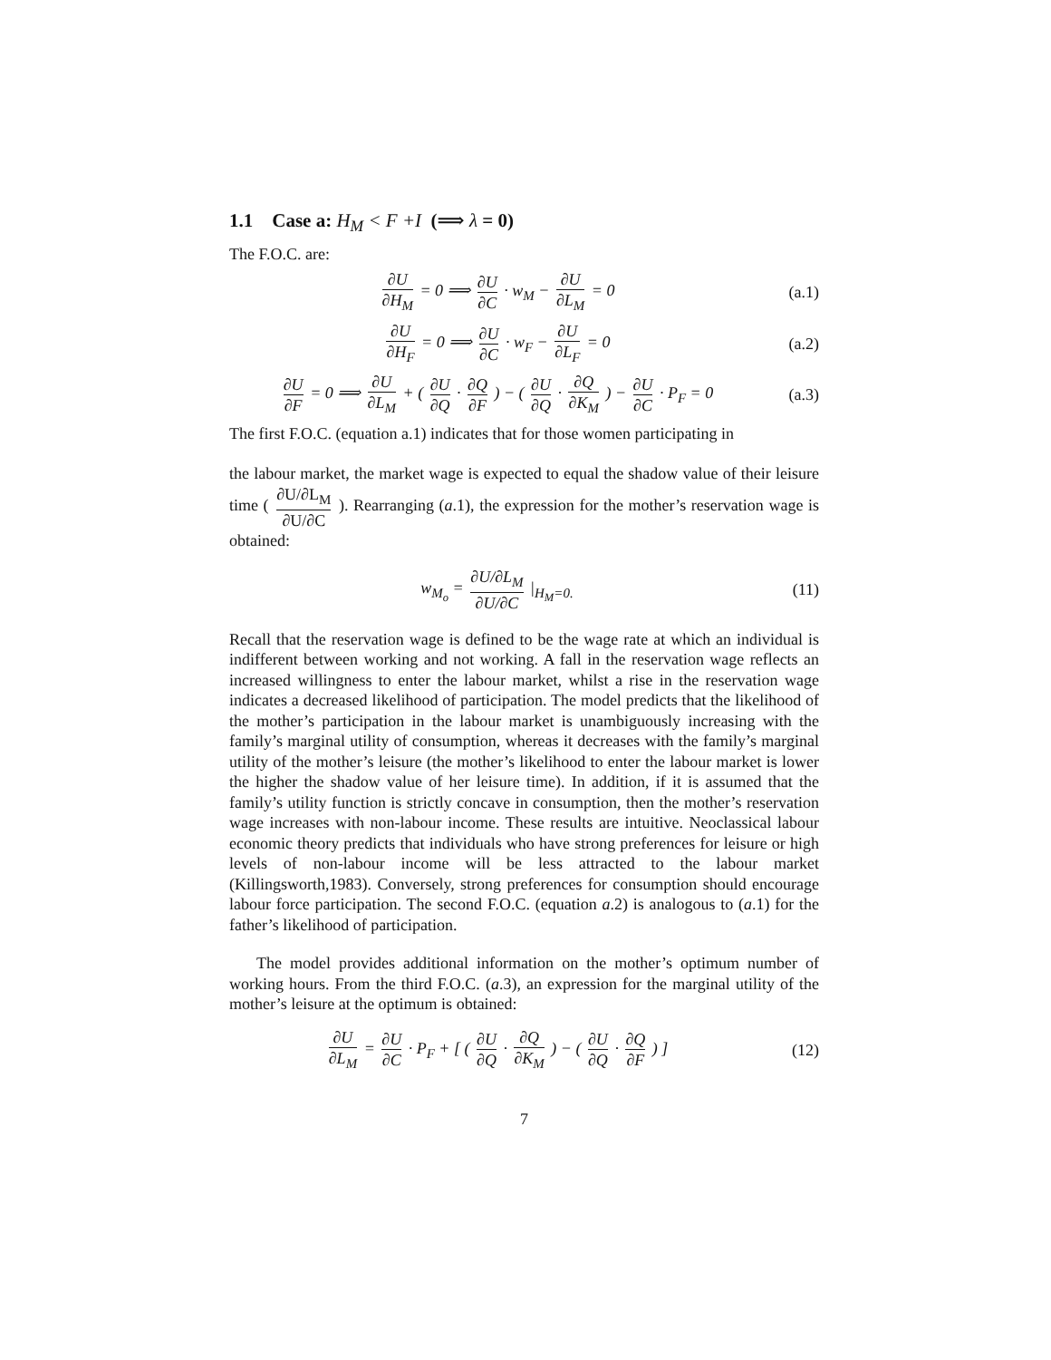1.1 Case a: H<sub>M</sub> < F +I (⟹ λ = 0)
The F.O.C. are:
∂U ∂H<sub>M</sub> = 0 ⟹ ∂U ∂C · w<sub>M</sub> − ∂U ∂L<sub>M</sub> = 0
(a.1)
∂U ∂H<sub>F</sub> = 0 ⟹ ∂U ∂C · w<sub>F</sub> − ∂U ∂L<sub>F</sub> = 0
(a.2)
∂U ∂F = 0 ⟹ ∂U ∂L<sub>M</sub> + ( ∂U ∂Q · ∂Q ∂F ) − ( ∂U ∂Q · ∂Q ∂K<sub>M</sub> ) − ∂U ∂C · P<sub>F</sub> = 0
(a.3)
The first F.O.C. (equation a.1) indicates that for those women participating in
the labour market, the market wage is expected to equal the shadow value of their leisure time ( ∂U/∂L<sub>M</sub> ∂U/∂C ). Rearranging (a.1), the expression for the mother’s reservation wage is obtained:
w<sub>M<sub>o</sub></sub> = ∂U/∂L<sub>M</sub> ∂U/∂C |<sub>H<sub>M</sub>=0.</sub> (11)
Recall that the reservation wage is defined to be the wage rate at which an individual is indifferent between working and not working. A fall in the reservation wage reflects an increased willingness to enter the labour market, whilst a rise in the reservation wage indicates a decreased likelihood of participation. The model predicts that the likelihood of the mother’s participation in the labour market is unambiguously increasing with the family’s marginal utility of consumption, whereas it decreases with the family’s marginal utility of the mother’s leisure (the mother’s likelihood to enter the labour market is lower the higher the shadow value of her leisure time). In addition, if it is assumed that the family’s utility function is strictly concave in consumption, then the mother’s reservation wage increases with non-labour income. These results are intuitive. Neoclassical labour economic theory predicts that individuals who have strong preferences for leisure or high levels of non-labour income will be less attracted to the labour market (Killingsworth,1983). Conversely, strong preferences for consumption should encourage labour force participation. The second F.O.C. (equation a.2) is analogous to (a.1) for the father’s likelihood of participation.
The model provides additional information on the mother’s optimum number of working hours. From the third F.O.C. (a.3), an expression for the marginal utility of the mother’s leisure at the optimum is obtained:
∂U ∂L<sub>M</sub> = ∂U ∂C · P<sub>F</sub> + [ ( ∂U ∂Q · ∂Q ∂K<sub>M</sub> ) − ( ∂U ∂Q · ∂Q ∂F ) ]
(12)
7